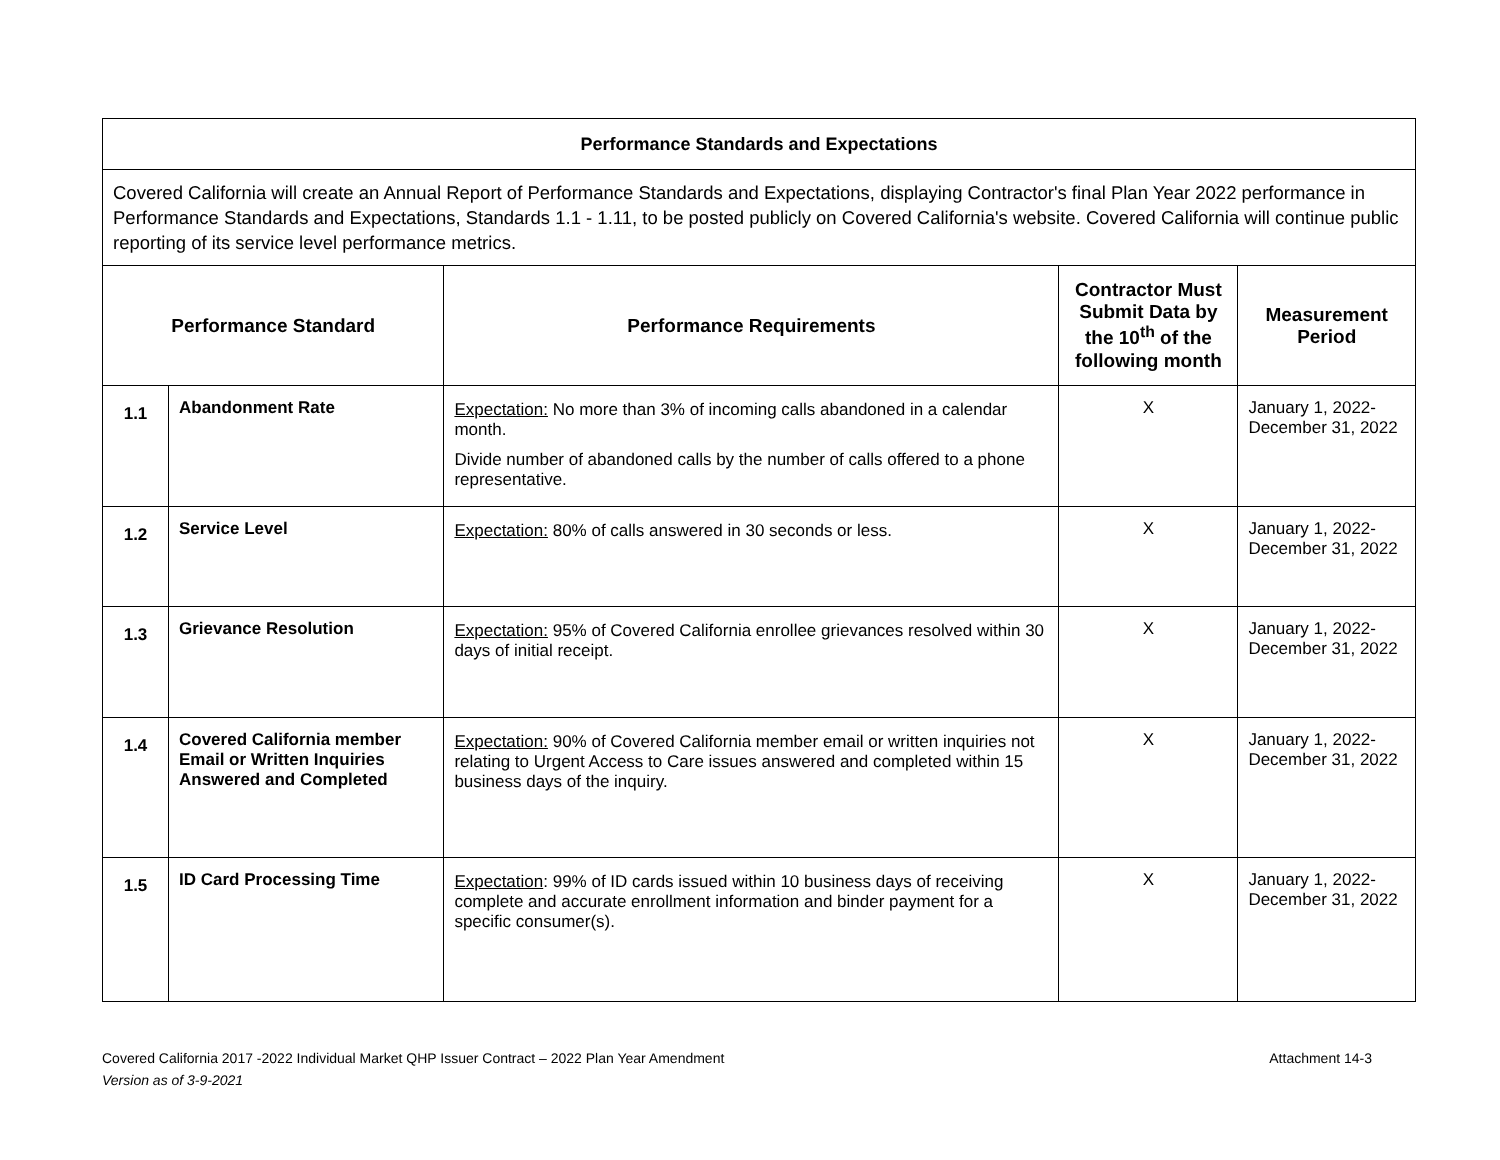| Performance Standards and Expectations | | | | |
| --- | --- | --- | --- | --- |
| Covered California will create an Annual Report of Performance Standards and Expectations, displaying Contractor's final Plan Year 2022 performance in Performance Standards and Expectations, Standards 1.1 - 1.11, to be posted publicly on Covered California's website. Covered California will continue public reporting of its service level performance metrics. | | | | |
| Performance Standard | | Performance Requirements | Contractor Must Submit Data by the 10<sup>th</sup> of the following month | Measurement Period |
| 1.1 | Abandonment Rate | Expectation: No more than 3% of incoming calls abandoned in a calendar month. Divide number of abandoned calls by the number of calls offered to a phone representative. | X | January 1, 2022- December 31, 2022 |
| 1.2 | Service Level | Expectation: 80% of calls answered in 30 seconds or less. | X | January 1, 2022- December 31, 2022 |
| 1.3 | Grievance Resolution | Expectation: 95% of Covered California enrollee grievances resolved within 30 days of initial receipt. | X | January 1, 2022- December 31, 2022 |
| 1.4 | Covered California member Email or Written Inquiries Answered and Completed | Expectation: 90% of Covered California member email or written inquiries not relating to Urgent Access to Care issues answered and completed within 15 business days of the inquiry. | X | January 1, 2022- December 31, 2022 |
| 1.5 | ID Card Processing Time | Expectation : 99% of ID cards issued within 10 business days of receiving complete and accurate enrollment information and binder payment for a specific consumer(s). | X | January 1, 2022- December 31, 2022 |
Covered California 2017 -2022 Individual Market QHP Issuer Contract – 2022 Plan Year Amendment
Version as of 3-9-2021
Attachment 14-3